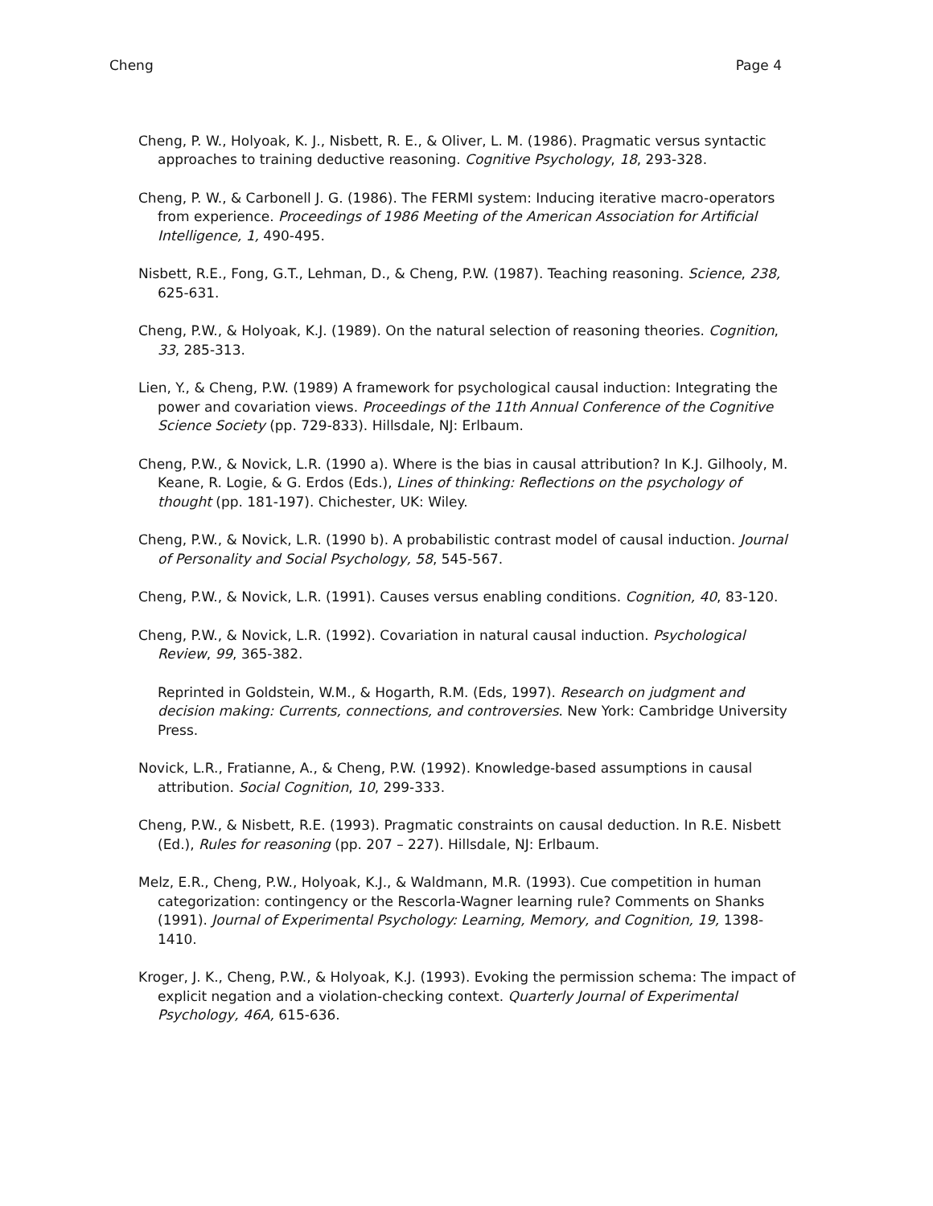Cheng Page 4
Cheng, P. W., Holyoak, K. J., Nisbett, R. E., & Oliver, L. M. (1986). Pragmatic versus syntactic approaches to training deductive reasoning. Cognitive Psychology, 18, 293-328.
Cheng, P. W., & Carbonell J. G. (1986). The FERMI system: Inducing iterative macro-operators from experience. Proceedings of 1986 Meeting of the American Association for Artificial Intelligence, 1, 490-495.
Nisbett, R.E., Fong, G.T., Lehman, D., & Cheng, P.W. (1987). Teaching reasoning. Science, 238, 625-631.
Cheng, P.W., & Holyoak, K.J. (1989). On the natural selection of reasoning theories. Cognition, 33, 285-313.
Lien, Y., & Cheng, P.W. (1989) A framework for psychological causal induction: Integrating the power and covariation views. Proceedings of the 11th Annual Conference of the Cognitive Science Society (pp. 729-833). Hillsdale, NJ: Erlbaum.
Cheng, P.W., & Novick, L.R. (1990 a). Where is the bias in causal attribution? In K.J. Gilhooly, M. Keane, R. Logie, & G. Erdos (Eds.), Lines of thinking: Reflections on the psychology of thought (pp. 181-197). Chichester, UK: Wiley.
Cheng, P.W., & Novick, L.R. (1990 b). A probabilistic contrast model of causal induction. Journal of Personality and Social Psychology, 58, 545-567.
Cheng, P.W., & Novick, L.R. (1991). Causes versus enabling conditions. Cognition, 40, 83-120.
Cheng, P.W., & Novick, L.R. (1992). Covariation in natural causal induction. Psychological Review, 99, 365-382.
Reprinted in Goldstein, W.M., & Hogarth, R.M. (Eds, 1997). Research on judgment and decision making: Currents, connections, and controversies. New York: Cambridge University Press.
Novick, L.R., Fratianne, A., & Cheng, P.W. (1992). Knowledge-based assumptions in causal attribution. Social Cognition, 10, 299-333.
Cheng, P.W., & Nisbett, R.E. (1993). Pragmatic constraints on causal deduction. In R.E. Nisbett (Ed.), Rules for reasoning (pp. 207 – 227). Hillsdale, NJ: Erlbaum.
Melz, E.R., Cheng, P.W., Holyoak, K.J., & Waldmann, M.R. (1993). Cue competition in human categorization: contingency or the Rescorla-Wagner learning rule? Comments on Shanks (1991). Journal of Experimental Psychology: Learning, Memory, and Cognition, 19, 1398-1410.
Kroger, J. K., Cheng, P.W., & Holyoak, K.J. (1993). Evoking the permission schema: The impact of explicit negation and a violation-checking context. Quarterly Journal of Experimental Psychology, 46A, 615-636.